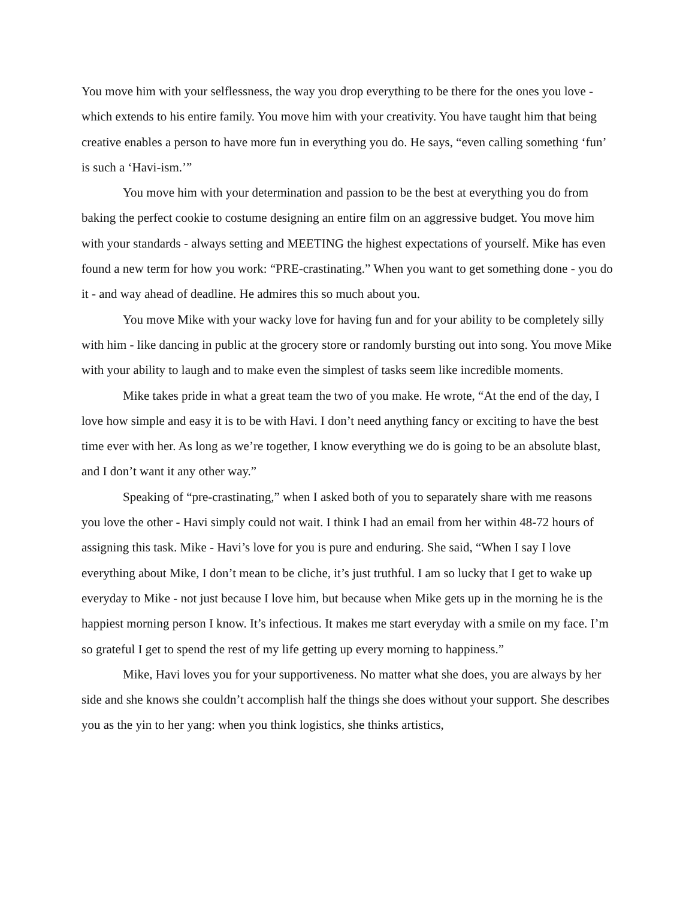You move him with your selflessness, the way you drop everything to be there for the ones you love - which extends to his entire family. You move him with your creativity. You have taught him that being creative enables a person to have more fun in everything you do. He says, “even calling something ‘fun’ is such a ‘Havi-ism.’”
You move him with your determination and passion to be the best at everything you do from baking the perfect cookie to costume designing an entire film on an aggressive budget. You move him with your standards - always setting and MEETING the highest expectations of yourself. Mike has even found a new term for how you work: “PRE-crastinating.” When you want to get something done - you do it - and way ahead of deadline. He admires this so much about you.
You move Mike with your wacky love for having fun and for your ability to be completely silly with him - like dancing in public at the grocery store or randomly bursting out into song. You move Mike with your ability to laugh and to make even the simplest of tasks seem like incredible moments.
Mike takes pride in what a great team the two of you make. He wrote, “At the end of the day, I love how simple and easy it is to be with Havi. I don’t need anything fancy or exciting to have the best time ever with her. As long as we’re together, I know everything we do is going to be an absolute blast, and I don’t want it any other way.”
Speaking of “pre-crastinating,” when I asked both of you to separately share with me reasons you love the other - Havi simply could not wait. I think I had an email from her within 48-72 hours of assigning this task. Mike - Havi’s love for you is pure and enduring. She said, “When I say I love everything about Mike, I don’t mean to be cliche, it’s just truthful. I am so lucky that I get to wake up everyday to Mike - not just because I love him, but because when Mike gets up in the morning he is the happiest morning person I know. It’s infectious. It makes me start everyday with a smile on my face. I’m so grateful I get to spend the rest of my life getting up every morning to happiness.”
Mike, Havi loves you for your supportiveness. No matter what she does, you are always by her side and she knows she couldn’t accomplish half the things she does without your support. She describes you as the yin to her yang: when you think logistics, she thinks artistics,